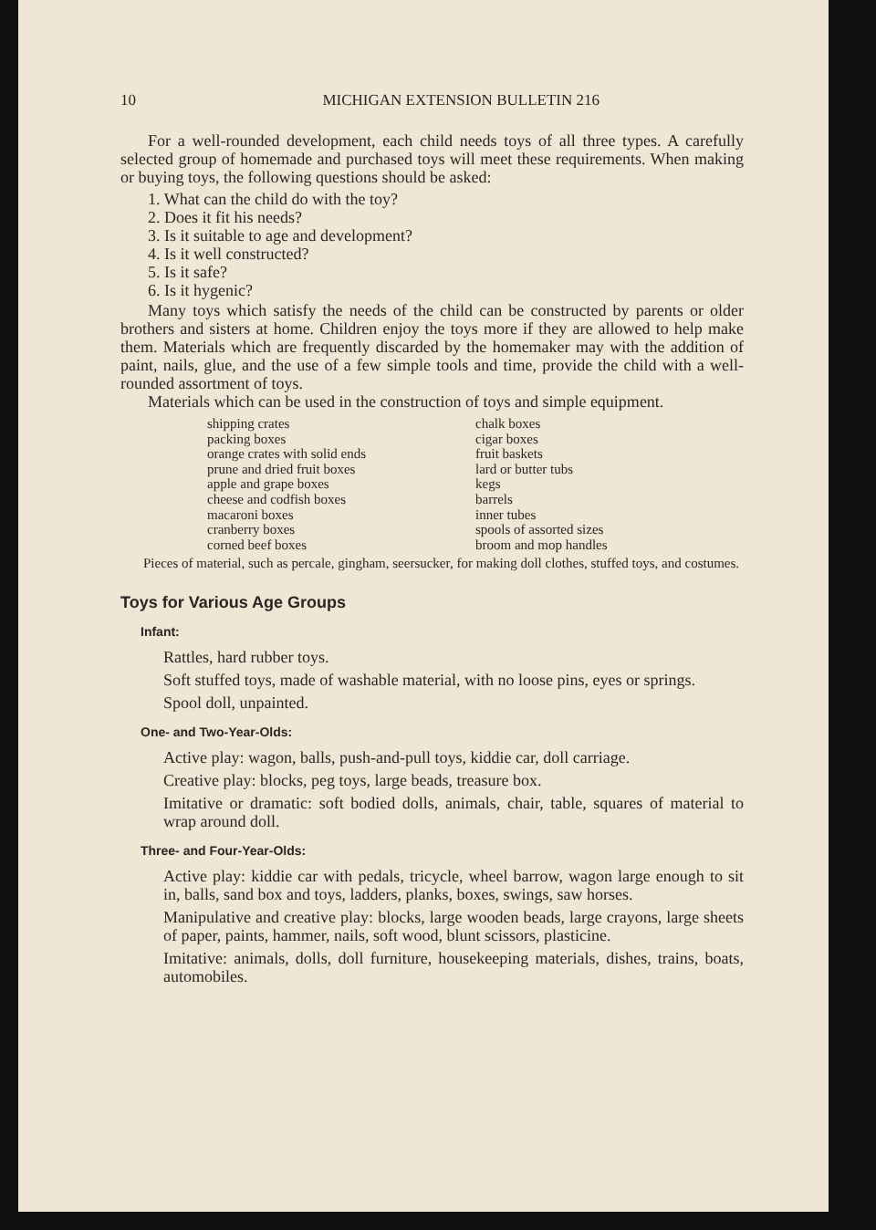10 MICHIGAN EXTENSION BULLETIN 216
For a well-rounded development, each child needs toys of all three types. A carefully selected group of homemade and purchased toys will meet these requirements. When making or buying toys, the following questions should be asked:
1. What can the child do with the toy?
2. Does it fit his needs?
3. Is it suitable to age and development?
4. Is it well constructed?
5. Is it safe?
6. Is it hygenic?
Many toys which satisfy the needs of the child can be constructed by parents or older brothers and sisters at home. Children enjoy the toys more if they are allowed to help make them. Materials which are frequently discarded by the homemaker may with the addition of paint, nails, glue, and the use of a few simple tools and time, provide the child with a well-rounded assortment of toys.
Materials which can be used in the construction of toys and simple equipment.
shipping crates
packing boxes
orange crates with solid ends
prune and dried fruit boxes
apple and grape boxes
cheese and codfish boxes
macaroni boxes
cranberry boxes
corned beef boxes
chalk boxes
cigar boxes
fruit baskets
lard or butter tubs
kegs
barrels
inner tubes
spools of assorted sizes
broom and mop handles
Pieces of material, such as percale, gingham, seersucker, for making doll clothes, stuffed toys, and costumes.
Toys for Various Age Groups
Infant:
Rattles, hard rubber toys.
Soft stuffed toys, made of washable material, with no loose pins, eyes or springs.
Spool doll, unpainted.
One- and Two-Year-Olds:
Active play: wagon, balls, push-and-pull toys, kiddie car, doll carriage.
Creative play: blocks, peg toys, large beads, treasure box.
Imitative or dramatic: soft bodied dolls, animals, chair, table, squares of material to wrap around doll.
Three- and Four-Year-Olds:
Active play: kiddie car with pedals, tricycle, wheel barrow, wagon large enough to sit in, balls, sand box and toys, ladders, planks, boxes, swings, saw horses.
Manipulative and creative play: blocks, large wooden beads, large crayons, large sheets of paper, paints, hammer, nails, soft wood, blunt scissors, plasticine.
Imitative: animals, dolls, doll furniture, housekeeping materials, dishes, trains, boats, automobiles.